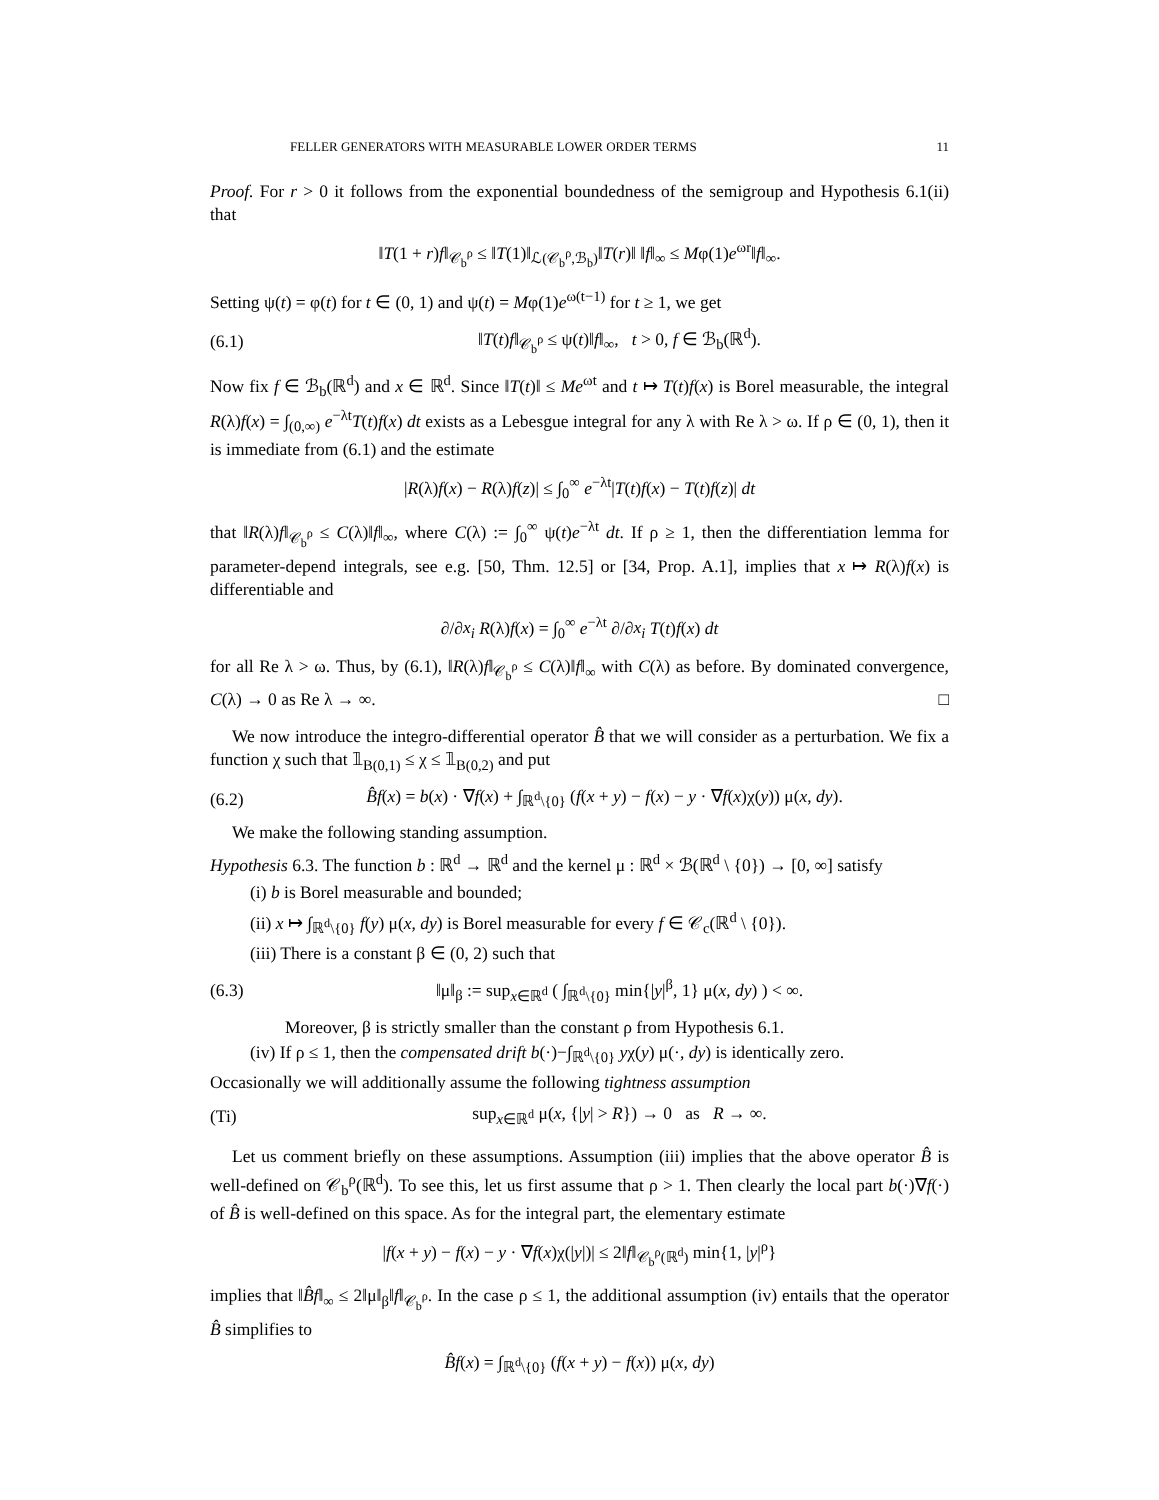FELLER GENERATORS WITH MEASURABLE LOWER ORDER TERMS 11
Proof. For r > 0 it follows from the exponential boundedness of the semigroup and Hypothesis 6.1(ii) that
‖T(1 + r)f‖<sub>𝒞<sub>b</sub><sup>ρ</sup></sub> ≤ ‖T(1)‖<sub>ℒ(𝒞<sub>b</sub><sup>ρ</sup>,ℬ<sub>b</sub>)</sub>‖T(r)‖ ‖f‖<sub>∞</sub> ≤ Mφ(1)e<sup>ωr</sup>‖f‖<sub>∞</sub>.
Setting ψ(t) = φ(t) for t ∈ (0, 1) and ψ(t) = Mφ(1)e<sup>ω(t−1)</sup> for t ≥ 1, we get
(6.1) ‖T(t)f‖<sub>𝒞<sub>b</sub><sup>ρ</sup></sub> ≤ ψ(t)‖f‖<sub>∞</sub>, t > 0, f ∈ ℬ<sub>b</sub>(ℝ<sup>d</sup>).
Now fix f ∈ ℬ<sub>b</sub>(ℝ<sup>d</sup>) and x ∈ ℝ<sup>d</sup>. Since ‖T(t)‖ ≤ Me<sup>ωt</sup> and t ↦ T(t)f(x) is Borel measurable, the integral R(λ)f(x) = ∫<sub>(0,∞)</sub> e<sup>−λt</sup>T(t)f(x) dt exists as a Lebesgue integral for any λ with Re λ > ω. If ρ ∈ (0, 1), then it is immediate from (6.1) and the estimate
|R(λ)f(x) − R(λ)f(z)| ≤ ∫<sub>0</sub><sup>∞</sup> e<sup>−λt</sup>|T(t)f(x) − T(t)f(z)| dt
that ‖R(λ)f‖<sub>𝒞<sub>b</sub><sup>ρ</sup></sub> ≤ C(λ)‖f‖<sub>∞</sub>, where C(λ) := ∫<sub>0</sub><sup>∞</sup> ψ(t)e<sup>−λt</sup> dt. If ρ ≥ 1, then the differentiation lemma for parameter-depend integrals, see e.g. [50, Thm. 12.5] or [34, Prop. A.1], implies that x ↦ R(λ)f(x) is differentiable and
∂/∂x<sub>i</sub> R(λ)f(x) = ∫<sub>0</sub><sup>∞</sup> e<sup>−λt</sup> ∂/∂x<sub>i</sub> T(t)f(x) dt
for all Re λ > ω. Thus, by (6.1), ‖R(λ)f‖<sub>𝒞<sub>b</sub><sup>ρ</sup></sub> ≤ C(λ)‖f‖<sub>∞</sub> with C(λ) as before. By dominated convergence, C(λ) → 0 as Re λ → ∞. □
We now introduce the integro-differential operator B̂ that we will consider as a perturbation. We fix a function χ such that 𝟙<sub>B(0,1)</sub> ≤ χ ≤ 𝟙<sub>B(0,2)</sub> and put
(6.2) B̂f(x) = b(x) · ∇f(x) + ∫<sub>ℝ<sup>d</sup>\{0}</sub> (f(x + y) − f(x) − y · ∇f(x)χ(y)) μ(x, dy).
We make the following standing assumption.
Hypothesis 6.3. The function b : ℝ<sup>d</sup> → ℝ<sup>d</sup> and the kernel μ : ℝ<sup>d</sup> × ℬ(ℝ<sup>d</sup> \ {0}) → [0, ∞] satisfy
(i) b is Borel measurable and bounded;
(ii) x ↦ ∫<sub>ℝ<sup>d</sup>\{0}</sub> f(y) μ(x, dy) is Borel measurable for every f ∈ 𝒞<sub>c</sub>(ℝ<sup>d</sup> \ {0}).
(iii) There is a constant β ∈ (0, 2) such that
(6.3) ‖μ‖<sub>β</sub> := sup<sub>x∈ℝ<sup>d</sup></sub> ( ∫<sub>ℝ<sup>d</sup>\{0}</sub> min{|y|<sup>β</sup>, 1} μ(x, dy) ) < ∞.
Moreover, β is strictly smaller than the constant ρ from Hypothesis 6.1.
(iv) If ρ ≤ 1, then the compensated drift b(·)−∫<sub>ℝ<sup>d</sup>\{0}</sub> yχ(y) μ(·, dy) is identically zero.
Occasionally we will additionally assume the following tightness assumption
(Ti) sup<sub>x∈ℝ<sup>d</sup></sub> μ(x, {|y| > R}) → 0 as R → ∞.
Let us comment briefly on these assumptions. Assumption (iii) implies that the above operator B̂ is well-defined on 𝒞<sub>b</sub><sup>ρ</sup>(ℝ<sup>d</sup>). To see this, let us first assume that ρ > 1. Then clearly the local part b(·)∇f(·) of B̂ is well-defined on this space. As for the integral part, the elementary estimate
|f(x + y) − f(x) − y · ∇f(x)χ(|y|)| ≤ 2‖f‖<sub>𝒞<sub>b</sub><sup>ρ</sup>(ℝ<sup>d</sup>)</sub> min{1, |y|<sup>ρ</sup>}
implies that ‖B̂f‖<sub>∞</sub> ≤ 2‖μ‖<sub>β</sub>‖f‖<sub>𝒞<sub>b</sub><sup>ρ</sup></sub>. In the case ρ ≤ 1, the additional assumption (iv) entails that the operator B̂ simplifies to
B̂f(x) = ∫<sub>ℝ<sup>d</sup>\{0}</sub> (f(x + y) − f(x)) μ(x, dy)